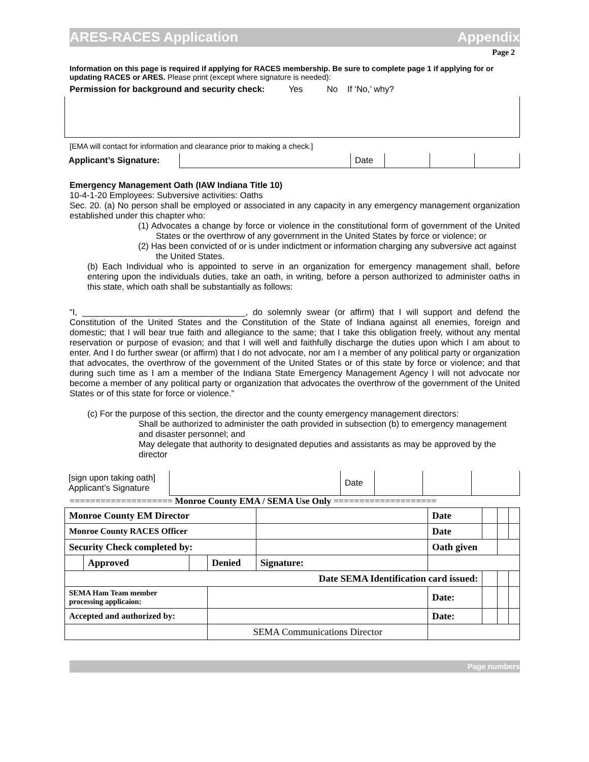ARES-RACES Application Appendix
Page 2
Information on this page is required if applying for RACES membership. Be sure to complete page 1 if applying for or updating RACES or ARES. Please print (except where signature is needed):
Permission for background and security check: Yes No If ‘No,’ why?
[EMA will contact for information and clearance prior to making a check.]
| Applicant’s Signature: | | Date | | | |
Emergency Management Oath (IAW Indiana Title 10)
10-4-1-20 Employees: Subversive activities: Oaths
Sec. 20. (a) No person shall be employed or associated in any capacity in any emergency management organization established under this chapter who:
(1) Advocates a change by force or violence in the constitutional form of government of the United States or the overthrow of any government in the United States by force or violence; or
(2) Has been convicted of or is under indictment or information charging any subversive act against the United States.
(b) Each Individual who is appointed to serve in an organization for emergency management shall, before entering upon the individuals duties, take an oath, in writing, before a person authorized to administer oaths in this state, which oath shall be substantially as follows:
“I, __________________________________, do solemnly swear (or affirm) that I will support and defend the Constitution of the United States and the Constitution of the State of Indiana against all enemies, foreign and domestic; that I will bear true faith and allegiance to the same; that I take this obligation freely, without any mental reservation or purpose of evasion; and that I will well and faithfully discharge the duties upon which I am about to enter. And I do further swear (or affirm) that I do not advocate, nor am I a member of any political party or organization that advocates, the overthrow of the government of the United States or of this state by force or violence; and that during such time as I am a member of the Indiana State Emergency Management Agency I will not advocate nor become a member of any political party or organization that advocates the overthrow of the government of the United States or of this state for force or violence.”
(c) For the purpose of this section, the director and the county emergency management directors:
Shall be authorized to administer the oath provided in subsection (b) to emergency management and disaster personnel; and
May delegate that authority to designated deputies and assistants as may be approved by the director
| [sign upon taking oath] Applicant’s Signature | | Date | | | |
==================== Monroe County EMA / SEMA Use Only ====================
| Monroe County EM Director | | | | | | Date | | | |
| Monroe County RACES Officer | | | | | | Date | | | |
| Security Check completed by: | | | | | | Oath given | | | |
| | Approved | | Denied | Signature: | | | | | |
| Date SEMA Identification card issued: | | | | | | | | | |
| SEMA Ham Team member processing applicaion: | | | | | | Date: | | | |
| Accepted and authorized by: | | | | | | Date: | | | |
| | | | SEMA Communications Director | | | | | | |
Page numbers